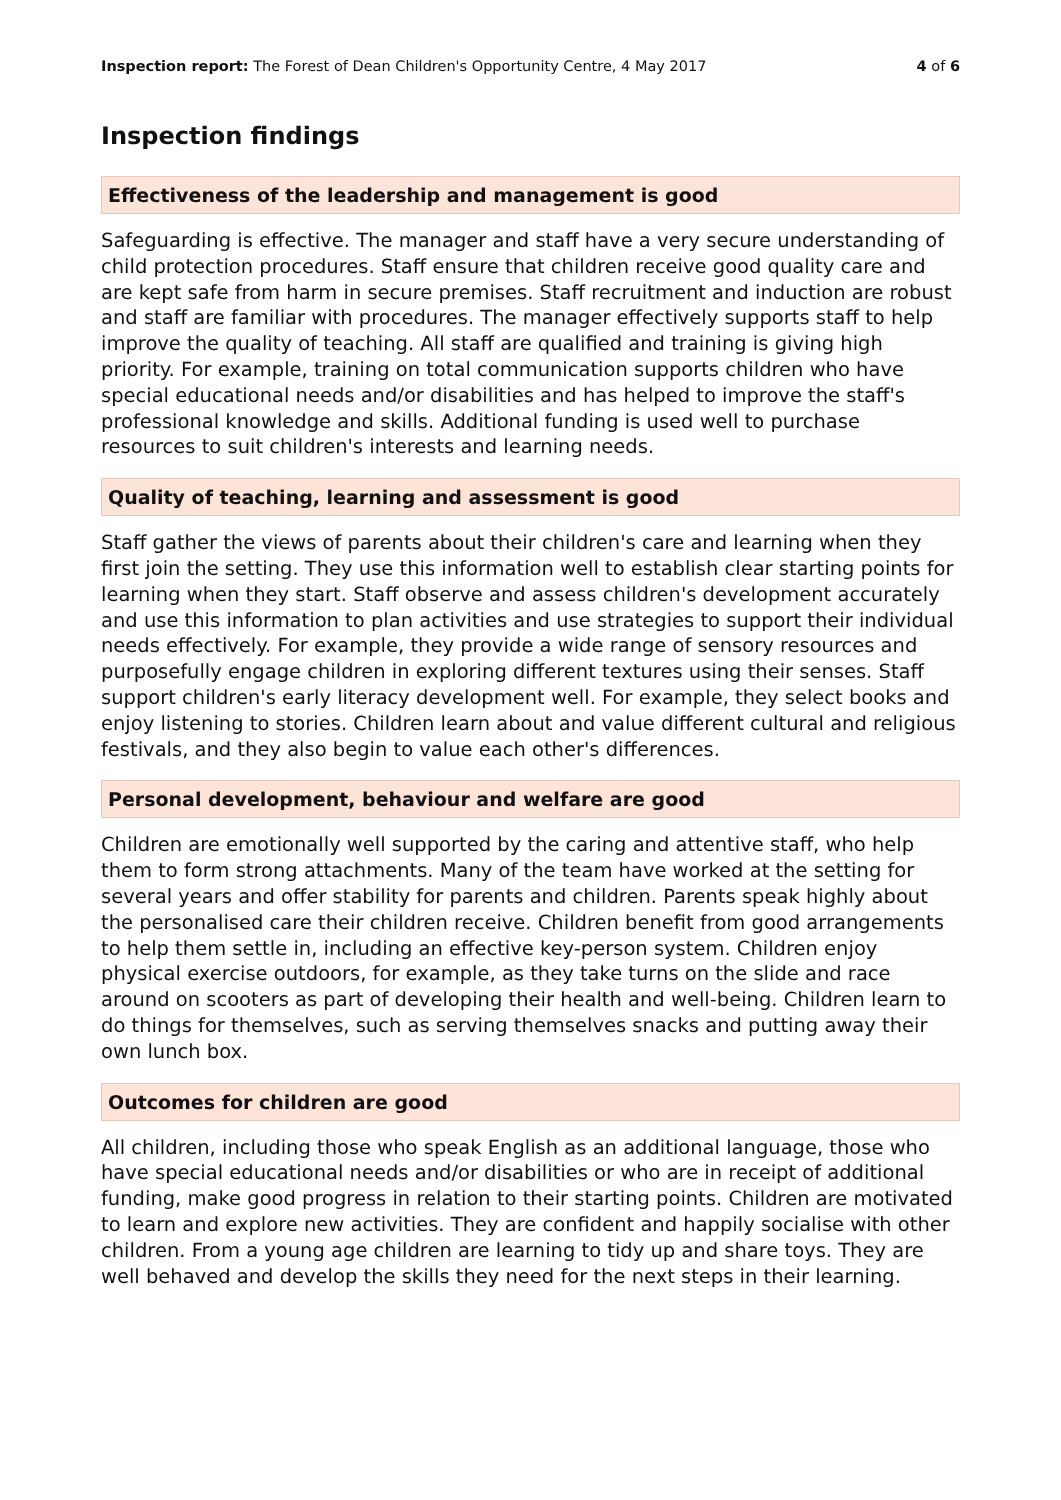Inspection report: The Forest of Dean Children's Opportunity Centre, 4 May 2017 4 of 6
Inspection findings
Effectiveness of the leadership and management is good
Safeguarding is effective. The manager and staff have a very secure understanding of child protection procedures. Staff ensure that children receive good quality care and are kept safe from harm in secure premises. Staff recruitment and induction are robust and staff are familiar with procedures. The manager effectively supports staff to help improve the quality of teaching. All staff are qualified and training is giving high priority. For example, training on total communication supports children who have special educational needs and/or disabilities and has helped to improve the staff's professional knowledge and skills. Additional funding is used well to purchase resources to suit children's interests and learning needs.
Quality of teaching, learning and assessment is good
Staff gather the views of parents about their children's care and learning when they first join the setting. They use this information well to establish clear starting points for learning when they start. Staff observe and assess children's development accurately and use this information to plan activities and use strategies to support their individual needs effectively. For example, they provide a wide range of sensory resources and purposefully engage children in exploring different textures using their senses. Staff support children's early literacy development well. For example, they select books and enjoy listening to stories. Children learn about and value different cultural and religious festivals, and they also begin to value each other's differences.
Personal development, behaviour and welfare are good
Children are emotionally well supported by the caring and attentive staff, who help them to form strong attachments. Many of the team have worked at the setting for several years and offer stability for parents and children. Parents speak highly about the personalised care their children receive. Children benefit from good arrangements to help them settle in, including an effective key-person system. Children enjoy physical exercise outdoors, for example, as they take turns on the slide and race around on scooters as part of developing their health and well-being. Children learn to do things for themselves, such as serving themselves snacks and putting away their own lunch box.
Outcomes for children are good
All children, including those who speak English as an additional language, those who have special educational needs and/or disabilities or who are in receipt of additional funding, make good progress in relation to their starting points. Children are motivated to learn and explore new activities. They are confident and happily socialise with other children. From a young age children are learning to tidy up and share toys. They are well behaved and develop the skills they need for the next steps in their learning.